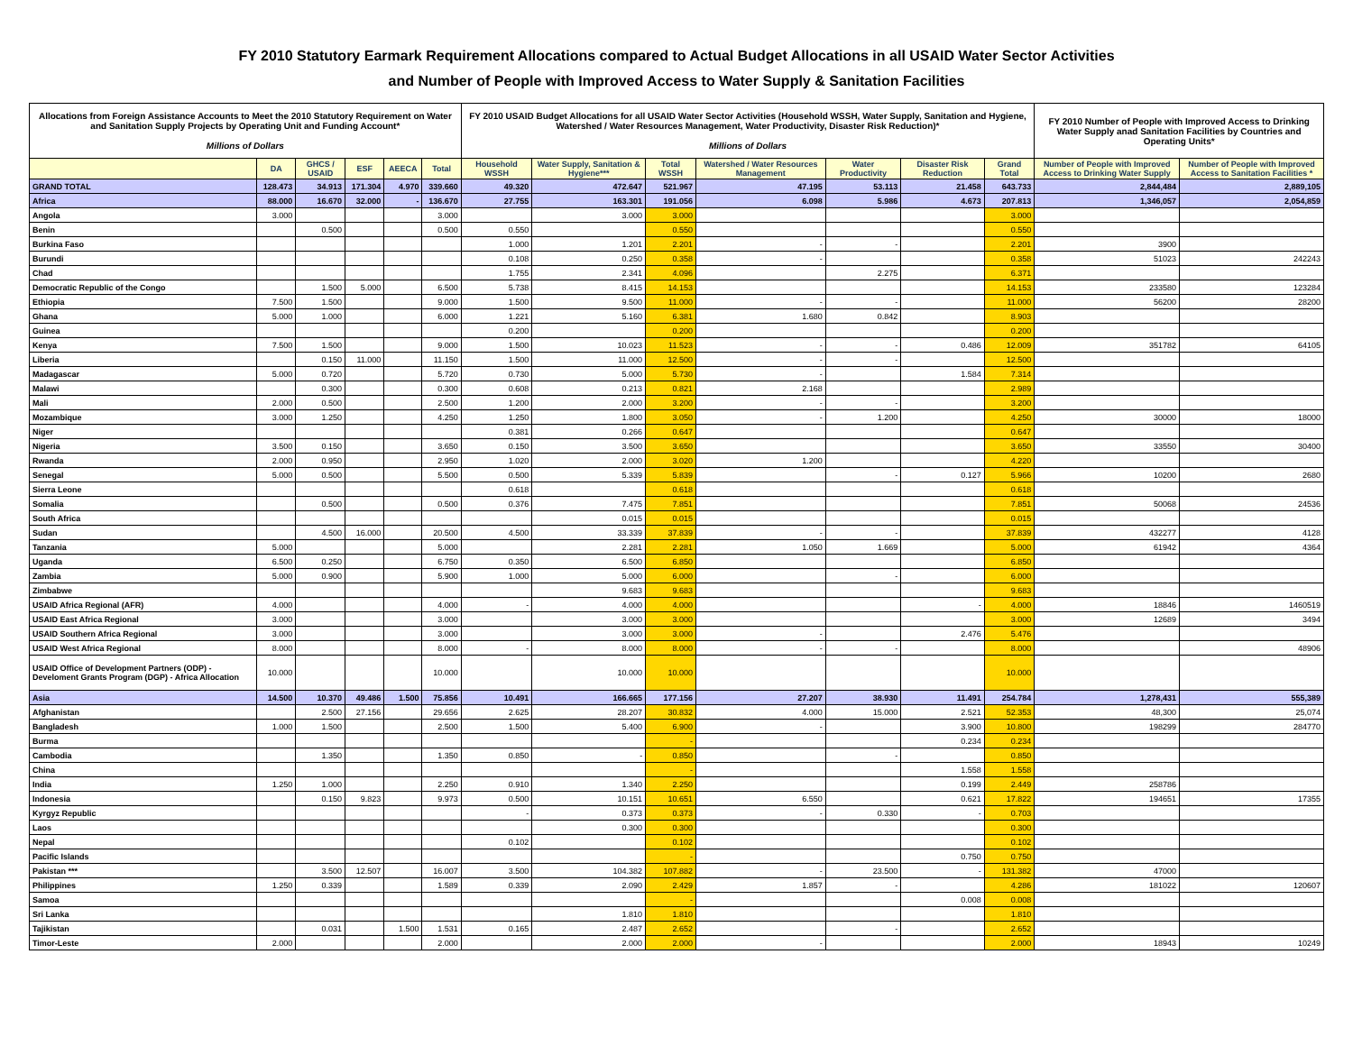FY 2010 Statutory Earmark Requirement Allocations compared to Actual Budget Allocations in all USAID Water Sector Activities
and Number of People with Improved Access to Water Supply & Sanitation Facilities
| Allocations from Foreign Assistance Accounts to Meet the 2010 Statutory Requirement on Water and Sanitation Supply Projects by Operating Unit and Funding Account* Millions of Dollars | | | | | | FY 2010 USAID Budget Allocations for all USAID Water Sector Activities (Household WSSH, Water Supply, Sanitation and Hygiene, Watershed / Water Resources Management, Water Productivity, Disaster Risk Reduction)* Millions of Dollars | | | | | | | FY 2010 Number of People with Improved Access to Drinking Water Supply anad Sanitation Facilities by Countries and Operating Units* | |
| --- | --- | --- | --- | --- | --- | --- | --- | --- | --- | --- | --- | --- | --- | --- |
| | DA | GHCS / USAID | ESF | AEECA | Total | Household WSSH | Water Supply, Sanitation & Hygiene*** | Total WSSH | Watershed / Water Resources Management | Water Productivity | Disaster Risk Reduction | Grand Total | Number of People with Improved Access to Drinking Water Supply | Number of People with Improved Access to Sanitation Facilities * |
| GRAND TOTAL | 128.473 | 34.913 | 171.304 | 4.970 | 339.660 | 49.320 | 472.647 | 521.967 | 47.195 | 53.113 | 21.458 | 643.733 | 2,844,484 | 2,889,105 |
| Africa | 88.000 | 16.670 | 32.000 | - | 136.670 | 27.755 | 163.301 | 191.056 | 6.098 | 5.986 | 4.673 | 207.813 | 1,346,057 | 2,054,859 |
| Angola | 3.000 | | | | 3.000 | | 3.000 | 3.000 | | | | 3.000 | | |
| Benin | | 0.500 | | | 0.500 | 0.550 | | 0.550 | | | | 0.550 | | |
| Burkina Faso | | | | | | 1.000 | 1.201 | 2.201 | - | - | | 2.201 | 3900 | |
| Burundi | | | | | | 0.108 | 0.250 | 0.358 | - | | | 0.358 | 51023 | 242243 |
| Chad | | | | | | 1.755 | 2.341 | 4.096 | | 2.275 | | 6.371 | | |
| Democratic Republic of the Congo | | 1.500 | 5.000 | | 6.500 | 5.738 | 8.415 | 14.153 | | | | 14.153 | 233580 | 123284 |
| Ethiopia | 7.500 | 1.500 | | | 9.000 | 1.500 | 9.500 | 11.000 | - | - | | 11.000 | 56200 | 28200 |
| Ghana | 5.000 | 1.000 | | | 6.000 | 1.221 | 5.160 | 6.381 | 1.680 | 0.842 | | 8.903 | | |
| Guinea | | | | | | 0.200 | | 0.200 | | | | 0.200 | | |
| Kenya | 7.500 | 1.500 | | | 9.000 | 1.500 | 10.023 | 11.523 | - | - | 0.486 | 12.009 | 351782 | 64105 |
| Liberia | | 0.150 | 11.000 | | 11.150 | 1.500 | 11.000 | 12.500 | - | - | | 12.500 | | |
| Madagascar | 5.000 | 0.720 | | | 5.720 | 0.730 | 5.000 | 5.730 | - | | 1.584 | 7.314 | | |
| Malawi | | 0.300 | | | 0.300 | 0.608 | 0.213 | 0.821 | 2.168 | | | 2.989 | | |
| Mali | 2.000 | 0.500 | | | 2.500 | 1.200 | 2.000 | 3.200 | - | - | | 3.200 | | |
| Mozambique | 3.000 | 1.250 | | | 4.250 | 1.250 | 1.800 | 3.050 | - | 1.200 | | 4.250 | 30000 | 18000 |
| Niger | | | | | | 0.381 | 0.266 | 0.647 | | | | 0.647 | | |
| Nigeria | 3.500 | 0.150 | | | 3.650 | 0.150 | 3.500 | 3.650 | | | | 3.650 | 33550 | 30400 |
| Rwanda | 2.000 | 0.950 | | | 2.950 | 1.020 | 2.000 | 3.020 | 1.200 | | | 4.220 | | |
| Senegal | 5.000 | 0.500 | | | 5.500 | 0.500 | 5.339 | 5.839 | | - | 0.127 | 5.966 | 10200 | 2680 |
| Sierra Leone | | | | | | 0.618 | | 0.618 | | | | 0.618 | | |
| Somalia | | 0.500 | | | 0.500 | 0.376 | 7.475 | 7.851 | | | | 7.851 | 50068 | 24536 |
| South Africa | | | | | | | 0.015 | 0.015 | | | | 0.015 | | |
| Sudan | | 4.500 | 16.000 | | 20.500 | 4.500 | 33.339 | 37.839 | - | - | | 37.839 | 432277 | 4128 |
| Tanzania | 5.000 | | | | 5.000 | | 2.281 | 2.281 | 1.050 | 1.669 | | 5.000 | 61942 | 4364 |
| Uganda | 6.500 | 0.250 | | | 6.750 | 0.350 | 6.500 | 6.850 | | | | 6.850 | | |
| Zambia | 5.000 | 0.900 | | | 5.900 | 1.000 | 5.000 | 6.000 | | - | | 6.000 | | |
| Zimbabwe | | | | | | | 9.683 | 9.683 | | | | 9.683 | | |
| USAID Africa Regional (AFR) | 4.000 | | | | 4.000 | - | 4.000 | 4.000 | | | - | 4.000 | 18846 | 1460519 |
| USAID East Africa Regional | 3.000 | | | | 3.000 | | 3.000 | 3.000 | | | | 3.000 | 12689 | 3494 |
| USAID Southern Africa Regional | 3.000 | | | | 3.000 | | 3.000 | 3.000 | - | | 2.476 | 5.476 | | |
| USAID West Africa Regional | 8.000 | | | | 8.000 | - | 8.000 | 8.000 | - | - | | 8.000 | | 48906 |
| USAID Office of Development Partners (ODP) - Develoment Grants Program (DGP) - Africa Allocation | 10.000 | | | | 10.000 | | 10.000 | 10.000 | | | | 10.000 | | |
| Asia | 14.500 | 10.370 | 49.486 | 1.500 | 75.856 | 10.491 | 166.665 | 177.156 | 27.207 | 38.930 | 11.491 | 254.784 | 1,278,431 | 555,389 |
| Afghanistan | | 2.500 | 27.156 | | 29.656 | 2.625 | 28.207 | 30.832 | 4.000 | 15.000 | 2.521 | 52.353 | 48,300 | 25,074 |
| Bangladesh | 1.000 | 1.500 | | | 2.500 | 1.500 | 5.400 | 6.900 | - | | 3.900 | 10.800 | 198299 | 284770 |
| Burma | | | | | | | | - | | | 0.234 | 0.234 | | |
| Cambodia | | 1.350 | | | 1.350 | 0.850 | - | 0.850 | | - | | 0.850 | | |
| China | | | | | | | | - | | | 1.558 | 1.558 | | |
| India | 1.250 | 1.000 | | | 2.250 | 0.910 | 1.340 | 2.250 | | | 0.199 | 2.449 | 258786 | |
| Indonesia | | 0.150 | 9.823 | | 9.973 | 0.500 | 10.151 | 10.651 | 6.550 | | 0.621 | 17.822 | 194651 | 17355 |
| Kyrgyz Republic | | | | | | - | 0.373 | 0.373 | - | 0.330 | - | 0.703 | | |
| Laos | | | | | | | 0.300 | 0.300 | | | | 0.300 | | |
| Nepal | | | | | | 0.102 | | 0.102 | | | | 0.102 | | |
| Pacific Islands | | | | | | | | - | | | 0.750 | 0.750 | | |
| Pakistan *** | | 3.500 | 12.507 | | 16.007 | 3.500 | 104.382 | 107.882 | - | 23.500 | - | 131.382 | 47000 | |
| Philippines | 1.250 | 0.339 | | | 1.589 | 0.339 | 2.090 | 2.429 | 1.857 | - | | 4.286 | 181022 | 120607 |
| Samoa | | | | | | | | - | | | 0.008 | 0.008 | | |
| Sri Lanka | | | | | | | 1.810 | 1.810 | | | | 1.810 | | |
| Tajikistan | | 0.031 | | 1.500 | 1.531 | 0.165 | 2.487 | 2.652 | | - | | 2.652 | | |
| Timor-Leste | 2.000 | | | | 2.000 | | 2.000 | 2.000 | - | | | 2.000 | 18943 | 10249 |